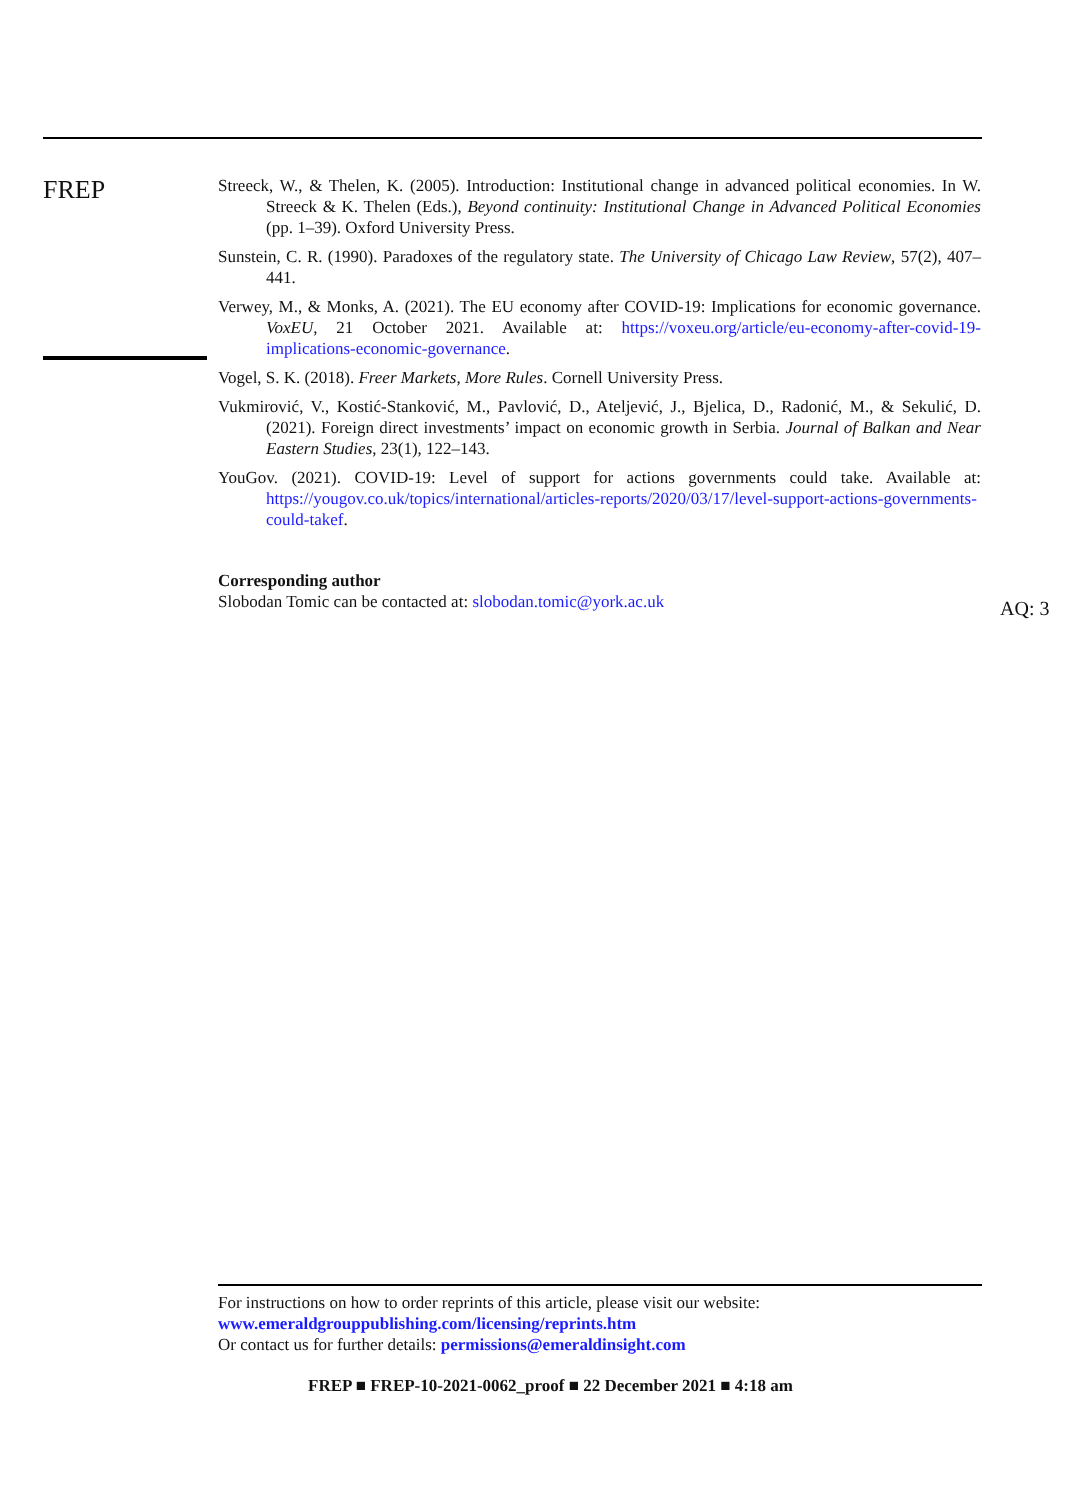FREP
Streeck, W., & Thelen, K. (2005). Introduction: Institutional change in advanced political economies. In W. Streeck & K. Thelen (Eds.), Beyond continuity: Institutional Change in Advanced Political Economies (pp. 1–39). Oxford University Press.
Sunstein, C. R. (1990). Paradoxes of the regulatory state. The University of Chicago Law Review, 57(2), 407–441.
Verwey, M., & Monks, A. (2021). The EU economy after COVID-19: Implications for economic governance. VoxEU, 21 October 2021. Available at: https://voxeu.org/article/eu-economy-after-covid-19-implications-economic-governance.
Vogel, S. K. (2018). Freer Markets, More Rules. Cornell University Press.
Vukmirović, V., Kostić-Stanković, M., Pavlović, D., Ateljević, J., Bjelica, D., Radonić, M., & Sekulić, D. (2021). Foreign direct investments’ impact on economic growth in Serbia. Journal of Balkan and Near Eastern Studies, 23(1), 122–143.
YouGov. (2021). COVID-19: Level of support for actions governments could take. Available at: https://yougov.co.uk/topics/international/articles-reports/2020/03/17/level-support-actions-governments-could-takef.
Corresponding author
Slobodan Tomic can be contacted at: slobodan.tomic@york.ac.uk
AQ: 3
For instructions on how to order reprints of this article, please visit our website:
www.emeraldgrouppublishing.com/licensing/reprints.htm
Or contact us for further details: permissions@emeraldinsight.com
FREP ■ FREP-10-2021-0062_proof ■ 22 December 2021 ■ 4:18 am